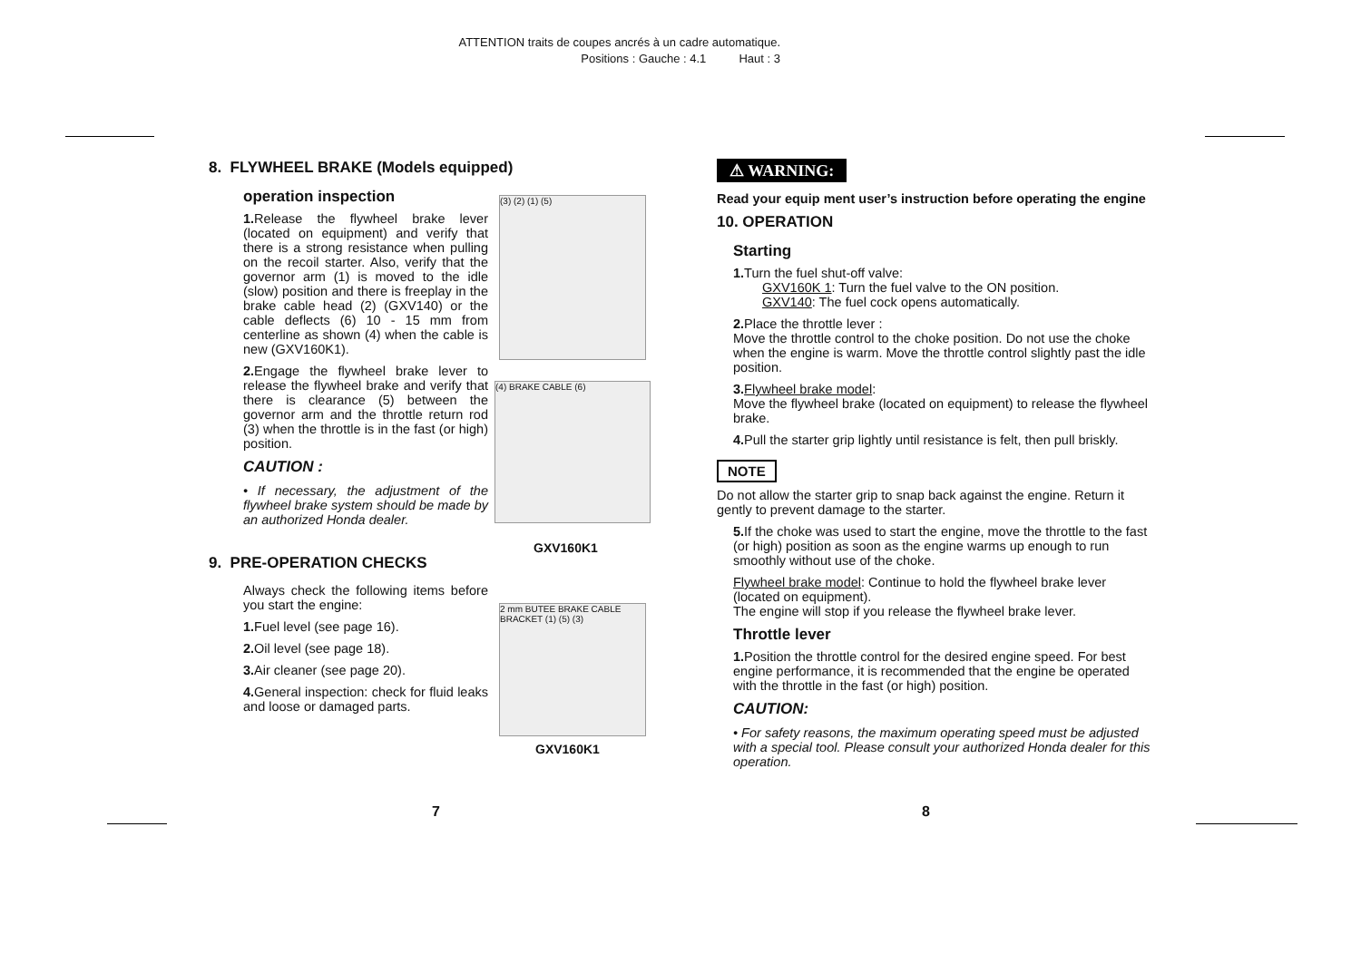ATTENTION traits de coupes ancrés à un cadre automatique.
Positions : Gauche : 4.1 Haut : 3
8. FLYWHEEL BRAKE (Models equipped)
operation inspection
1. Release the flywheel brake lever (located on equipment) and verify that there is a strong resistance when pulling on the recoil starter. Also, verify that the governor arm (1) is moved to the idle (slow) position and there is freeplay in the brake cable head (2) (GXV140) or the cable deflects (6) 10 - 15 mm from centerline as shown (4) when the cable is new (GXV160K1).
2. Engage the flywheel brake lever to release the flywheel brake and verify that there is clearance (5) between the governor arm and the throttle return rod (3) when the throttle is in the fast (or high) position.
CAUTION :
• If necessary, the adjustment of the flywheel brake system should be made by an authorized Honda dealer.
9. PRE-OPERATION CHECKS
Always check the following items before you start the engine:
1. Fuel level (see page 16).
2. Oil level (see page 18).
3. Air cleaner (see page 20).
4. General inspection: check for fluid leaks and loose or damaged parts.
(3) (2) (1) (5)
(4) BRAKE CABLE (6)
GXV160K1
2 mm BUTEE BRAKE CABLE BRACKET (1) (5) (3)
GXV160K1
⚠ WARNING:
Read your equip ment user’s instruction before operating the engine
10. OPERATION
Starting
1. Turn the fuel shut-off valve:
GXV160K 1: Turn the fuel valve to the ON position.
GXV140: The fuel cock opens automatically.
2. Place the throttle lever :
Move the throttle control to the choke position. Do not use the choke when the engine is warm. Move the throttle control slightly past the idle position.
3. Flywheel brake model:
Move the flywheel brake (located on equipment) to release the flywheel brake.
4. Pull the starter grip lightly until resistance is felt, then pull briskly.
NOTE
Do not allow the starter grip to snap back against the engine. Return it gently to prevent damage to the starter.
5. If the choke was used to start the engine, move the throttle to the fast (or high) position as soon as the engine warms up enough to run smoothly without use of the choke.
Flywheel brake model: Continue to hold the flywheel brake lever (located on equipment).
The engine will stop if you release the flywheel brake lever.
Throttle lever
1. Position the throttle control for the desired engine speed. For best engine performance, it is recommended that the engine be operated with the throttle in the fast (or high) position.
CAUTION:
• For safety reasons, the maximum operating speed must be adjusted with a special tool. Please consult your authorized Honda dealer for this operation.
7 8